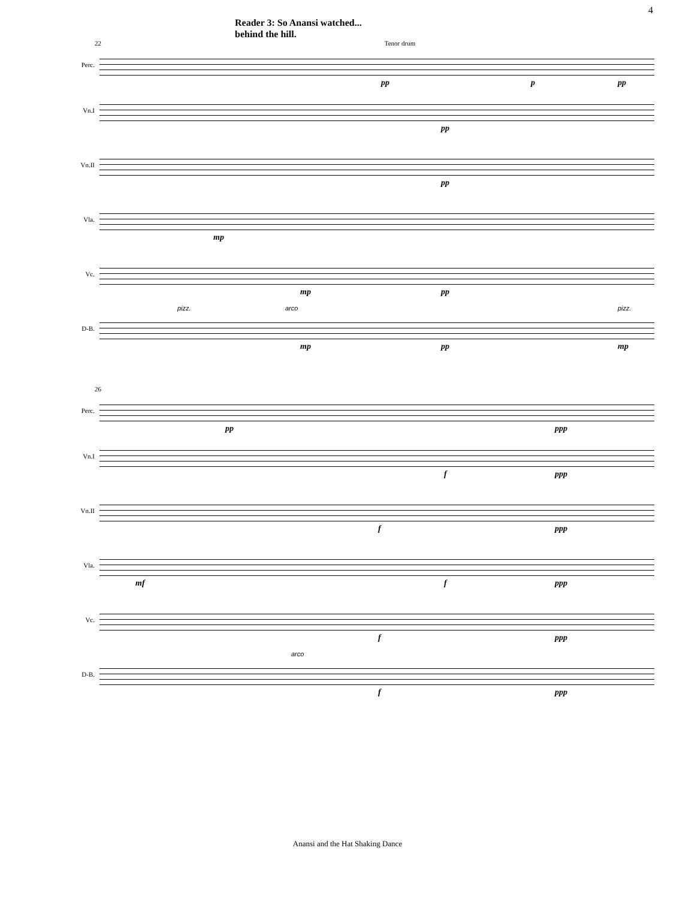4
Reader 3: So Anansi watched...
behind the hill.
22 Tenor drum
Perc.
pp p pp
Vn.I
pp
Vn.II
pp
Vla.
mp
Vc.
mp pp
D-B.
pizz. arco pizz.
mp pp mp
26
Perc.
pp ppp
Vn.I
f ppp
Vn.II
f ppp
Vla.
mf f ppp
Vc.
f ppp
D-B.
arco
f ppp
Anansi and the Hat Shaking Dance